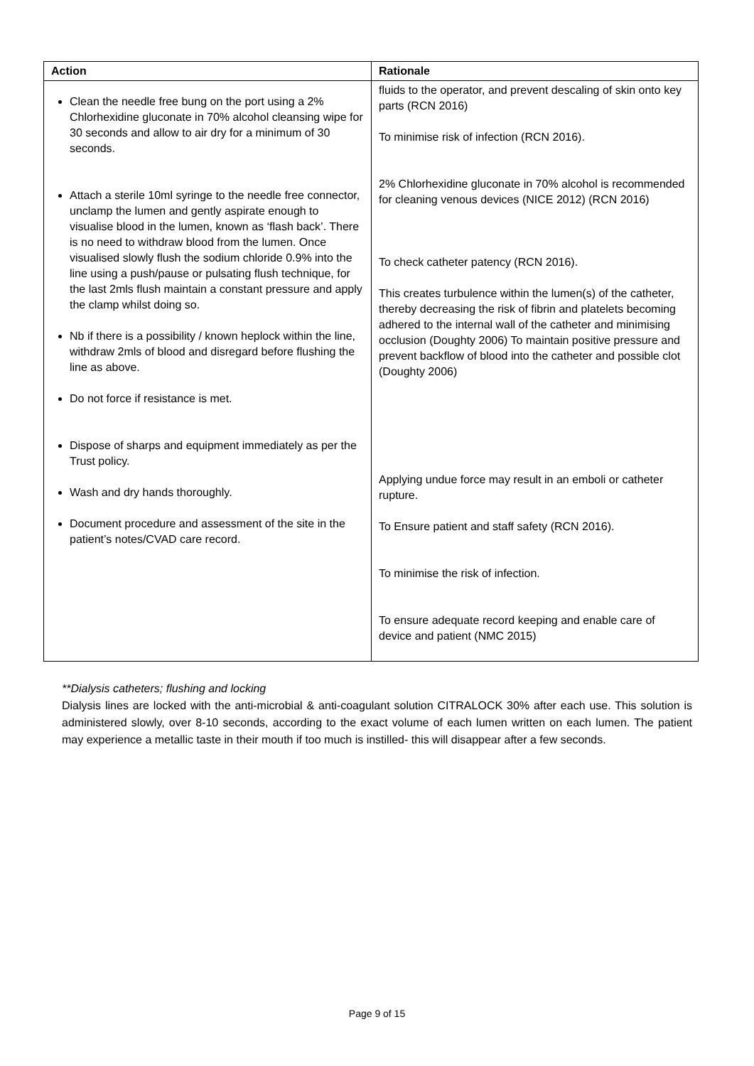| Action | Rationale |
| --- | --- |
| Clean the needle free bung on the port using a 2% Chlorhexidine gluconate in 70% alcohol cleansing wipe for 30 seconds and allow to air dry for a minimum of 30 seconds. Attach a sterile 10ml syringe to the needle free connector, unclamp the lumen and gently aspirate enough to visualise blood in the lumen, known as ‘flash back’. There is no need to withdraw blood from the lumen. Once visualised slowly flush the sodium chloride 0.9% into the line using a push/pause or pulsating flush technique, for the last 2mls flush maintain a constant pressure and apply the clamp whilst doing so. Nb if there is a possibility / known heplock within the line, withdraw 2mls of blood and disregard before flushing the line as above. Do not force if resistance is met. Dispose of sharps and equipment immediately as per the Trust policy. Wash and dry hands thoroughly. Document procedure and assessment of the site in the patient’s notes/CVAD care record. | fluids to the operator, and prevent descaling of skin onto key parts (RCN 2016) To minimise risk of infection (RCN 2016). 2% Chlorhexidine gluconate in 70% alcohol is recommended for cleaning venous devices (NICE 2012) (RCN 2016) To check catheter patency (RCN 2016). This creates turbulence within the lumen(s) of the catheter, thereby decreasing the risk of fibrin and platelets becoming adhered to the internal wall of the catheter and minimising occlusion (Doughty 2006) To maintain positive pressure and prevent backflow of blood into the catheter and possible clot (Doughty 2006) Applying undue force may result in an emboli or catheter rupture. To Ensure patient and staff safety (RCN 2016). To minimise the risk of infection. To ensure adequate record keeping and enable care of device and patient (NMC 2015) |
**Dialysis catheters; flushing and locking
Dialysis lines are locked with the anti-microbial & anti-coagulant solution CITRALOCK 30% after each use. This solution is administered slowly, over 8-10 seconds, according to the exact volume of each lumen written on each lumen. The patient may experience a metallic taste in their mouth if too much is instilled- this will disappear after a few seconds.
Page 9 of 15